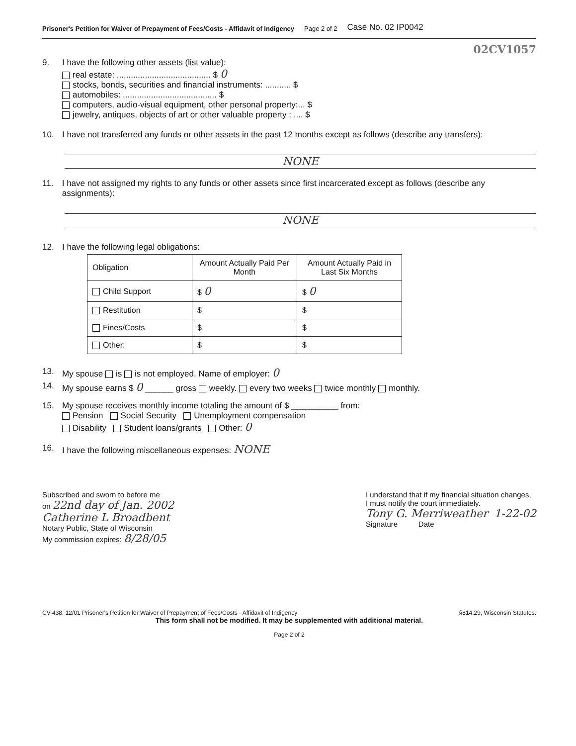Prisoner's Petition for Waiver of Prepayment of Fees/Costs - Affidavit of Indigency Page 2 of 2 Case No. 02 IP0042
02CV1057
9. I have the following other assets (list value):
real estate: ........................................ $ 0
stocks, bonds, securities and financial instruments: ........... $
automobiles: ........................................ $
computers, audio-visual equipment, other personal property:... $
jewelry, antiques, objects of art or other valuable property : .... $
10. I have not transferred any funds or other assets in the past 12 months except as follows (describe any transfers):
NONE
11. I have not assigned my rights to any funds or other assets since first incarcerated except as follows (describe any assignments):
NONE
12. I have the following legal obligations:
| Obligation | Amount Actually Paid Per Month | Amount Actually Paid in Last Six Months |
| --- | --- | --- |
| Child Support | $ 0 | $ 0 |
| Restitution | $ | $ |
| Fines/Costs | $ | $ |
| Other: | $ | $ |
13. My spouse is is not employed. Name of employer: 0
14. My spouse earns $ 0 ______ gross weekly. every two weeks twice monthly monthly.
15. My spouse receives monthly income totaling the amount of $ __________ from:
Pension Social Security Unemployment compensation
Disability Student loans/grants Other: 0
16. I have the following miscellaneous expenses: NONE
Subscribed and sworn to before me
on 22nd day of Jan. 2002
Catherine L Broadbent
Notary Public, State of Wisconsin
My commission expires: 8/28/05
I understand that if my financial situation changes,
I must notify the court immediately.
Tony G. Merriweather 1-22-02
Signature Date
CV-438, 12/01 Prisoner's Petition for Waiver of Prepayment of Fees/Costs - Affidavit of Indigency §814.29, Wisconsin Statutes.
This form shall not be modified. It may be supplemented with additional material.
Page 2 of 2